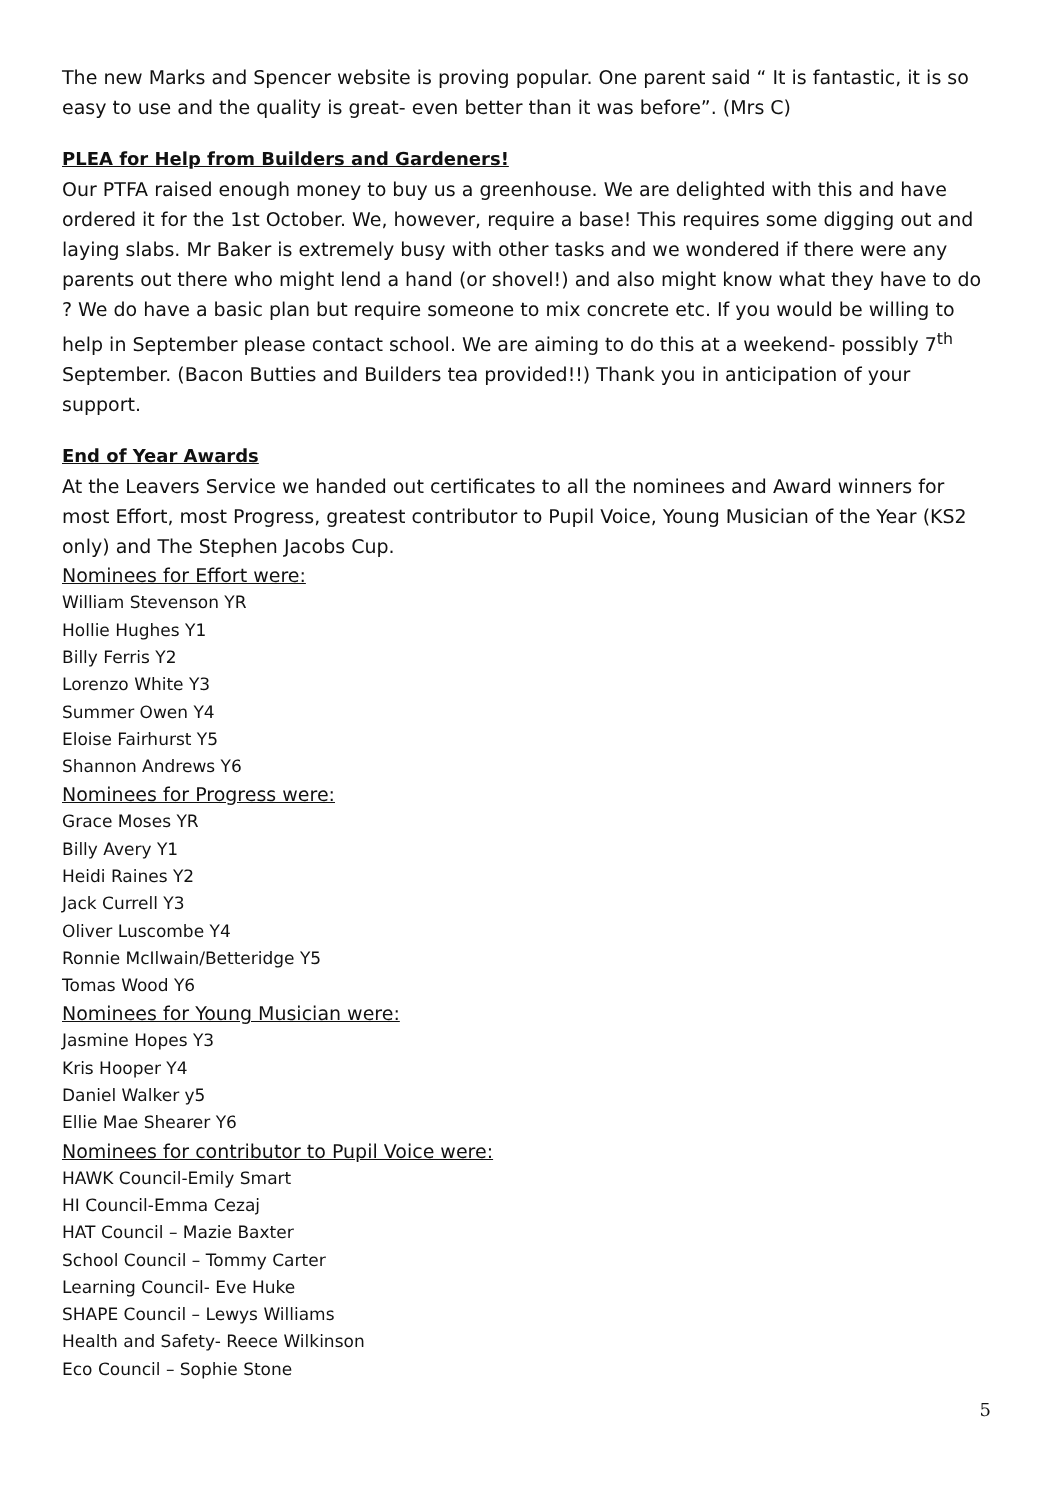The new Marks and Spencer website is proving popular. One parent said “ It is fantastic, it is so easy to use and the quality is great- even better than it was before”. (Mrs C)
PLEA for Help from Builders and Gardeners!
Our PTFA raised enough money to buy us a greenhouse. We are delighted with this and have ordered it for the 1st October. We, however, require a base! This requires some digging out and laying slabs. Mr Baker is extremely busy with other tasks and we wondered if there were any parents out there who might lend a hand (or shovel!) and also might know what they have to do ? We do have a basic plan but require someone to mix concrete etc. If you would be willing to help in September please contact school. We are aiming to do this at a weekend- possibly 7<sup>th</sup> September. (Bacon Butties and Builders tea provided!!) Thank you in anticipation of your support.
End of Year Awards
At the Leavers Service we handed out certificates to all the nominees and Award winners for most Effort, most Progress, greatest contributor to Pupil Voice, Young Musician of the Year (KS2 only) and The Stephen Jacobs Cup.
Nominees for Effort were:
William Stevenson YR
Hollie Hughes Y1
Billy Ferris Y2
Lorenzo White Y3
Summer Owen Y4
Eloise Fairhurst Y5
Shannon Andrews Y6
Nominees for Progress were:
Grace Moses YR
Billy Avery Y1
Heidi Raines Y2
Jack Currell Y3
Oliver Luscombe Y4
Ronnie McIlwain/Betteridge Y5
Tomas Wood Y6
Nominees for Young Musician were:
Jasmine Hopes Y3
Kris Hooper Y4
Daniel Walker y5
Ellie Mae Shearer Y6
Nominees for contributor to Pupil Voice were:
HAWK Council-Emily Smart
HI Council-Emma Cezaj
HAT Council – Mazie Baxter
School Council – Tommy Carter
Learning Council- Eve Huke
SHAPE Council – Lewys Williams
Health and Safety- Reece Wilkinson
Eco Council – Sophie Stone
5